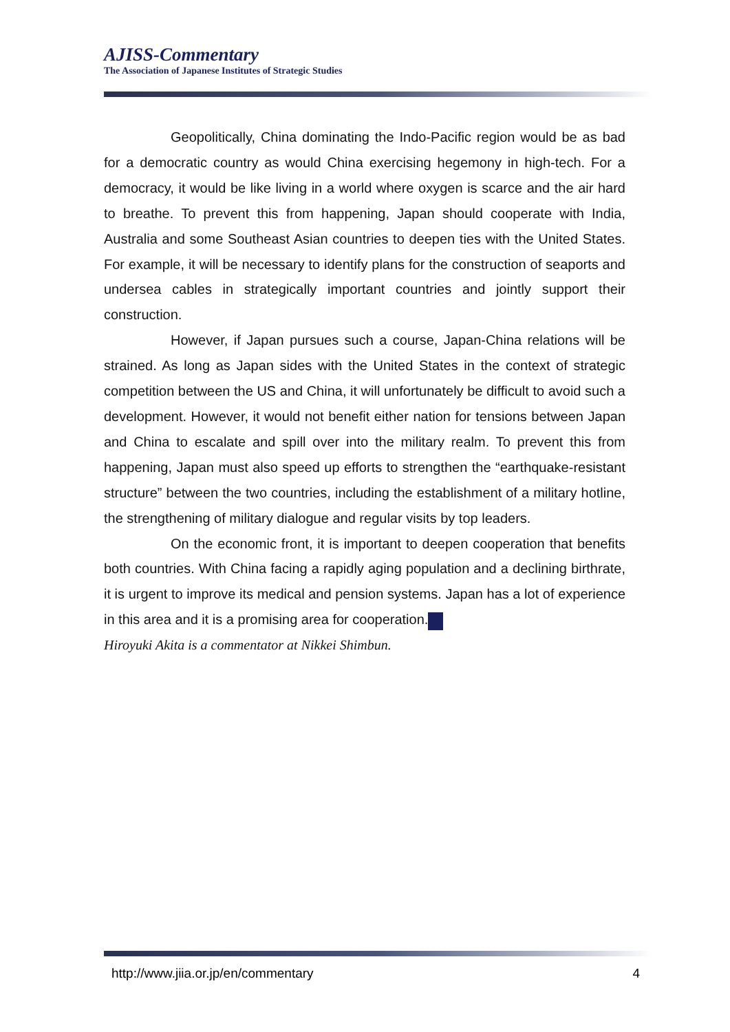AJISS-Commentary
The Association of Japanese Institutes of Strategic Studies
Geopolitically, China dominating the Indo-Pacific region would be as bad for a democratic country as would China exercising hegemony in high-tech. For a democracy, it would be like living in a world where oxygen is scarce and the air hard to breathe. To prevent this from happening, Japan should cooperate with India, Australia and some Southeast Asian countries to deepen ties with the United States. For example, it will be necessary to identify plans for the construction of seaports and undersea cables in strategically important countries and jointly support their construction.
However, if Japan pursues such a course, Japan-China relations will be strained. As long as Japan sides with the United States in the context of strategic competition between the US and China, it will unfortunately be difficult to avoid such a development. However, it would not benefit either nation for tensions between Japan and China to escalate and spill over into the military realm. To prevent this from happening, Japan must also speed up efforts to strengthen the “earthquake-resistant structure” between the two countries, including the establishment of a military hotline, the strengthening of military dialogue and regular visits by top leaders.
On the economic front, it is important to deepen cooperation that benefits both countries. With China facing a rapidly aging population and a declining birthrate, it is urgent to improve its medical and pension systems. Japan has a lot of experience in this area and it is a promising area for cooperation. ✳
Hiroyuki Akita is a commentator at Nikkei Shimbun.
http://www.jiia.or.jp/en/commentary 4